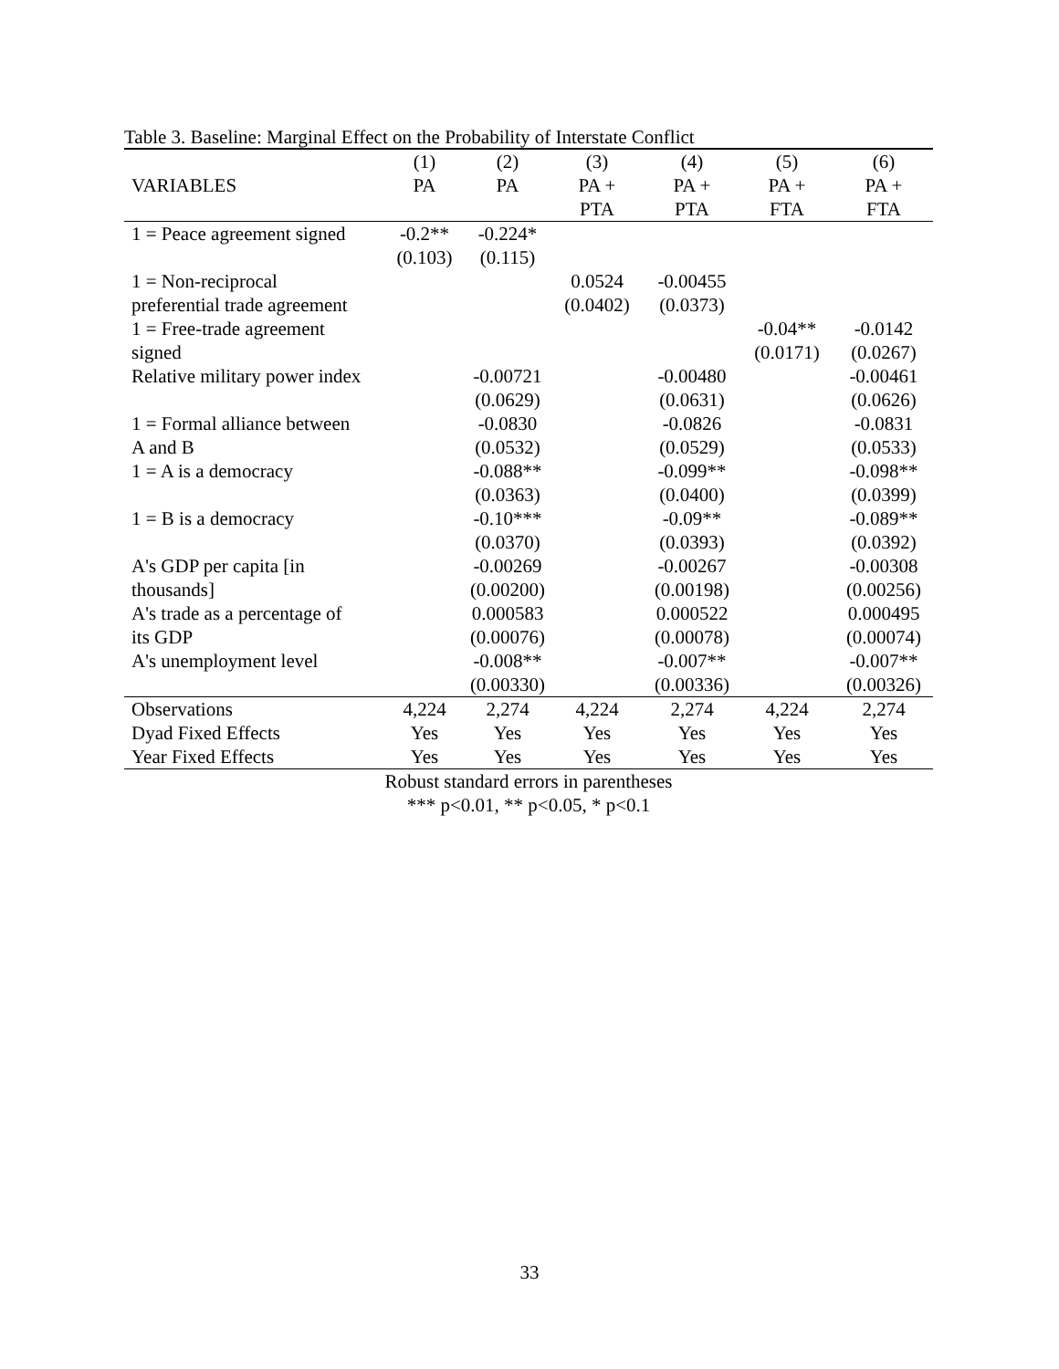Table 3. Baseline: Marginal Effect on the Probability of Interstate Conflict
| | (1) | (2) | (3) | (4) | (5) | (6) |
| --- | --- | --- | --- | --- | --- | --- |
| VARIABLES | PA | PA | PA + | PA + | PA + | PA + |
| | | | PTA | PTA | FTA | FTA |
| 1 = Peace agreement signed | -0.2** | -0.224* | | | | |
| | (0.103) | (0.115) | | | | |
| 1 = Non-reciprocal | | | 0.0524 | -0.00455 | | |
| preferential trade agreement | | | (0.0402) | (0.0373) | | |
| 1 = Free-trade agreement | | | | | -0.04** | -0.0142 |
| signed | | | | | (0.0171) | (0.0267) |
| Relative military power index | | -0.00721 | | -0.00480 | | -0.00461 |
| | | (0.0629) | | (0.0631) | | (0.0626) |
| 1 = Formal alliance between | | -0.0830 | | -0.0826 | | -0.0831 |
| A and B | | (0.0532) | | (0.0529) | | (0.0533) |
| 1 = A is a democracy | | -0.088** | | -0.099** | | -0.098** |
| | | (0.0363) | | (0.0400) | | (0.0399) |
| 1 = B is a democracy | | -0.10*** | | -0.09** | | -0.089** |
| | | (0.0370) | | (0.0393) | | (0.0392) |
| A's GDP per capita [in | | -0.00269 | | -0.00267 | | -0.00308 |
| thousands] | | (0.00200) | | (0.00198) | | (0.00256) |
| A's trade as a percentage of | | 0.000583 | | 0.000522 | | 0.000495 |
| its GDP | | (0.00076) | | (0.00078) | | (0.00074) |
| A's unemployment level | | -0.008** | | -0.007** | | -0.007** |
| | | (0.00330) | | (0.00336) | | (0.00326) |
| Observations | 4,224 | 2,274 | 4,224 | 2,274 | 4,224 | 2,274 |
| Dyad Fixed Effects | Yes | Yes | Yes | Yes | Yes | Yes |
| Year Fixed Effects | Yes | Yes | Yes | Yes | Yes | Yes |
Robust standard errors in parentheses
*** p<0.01, ** p<0.05, * p<0.1
33